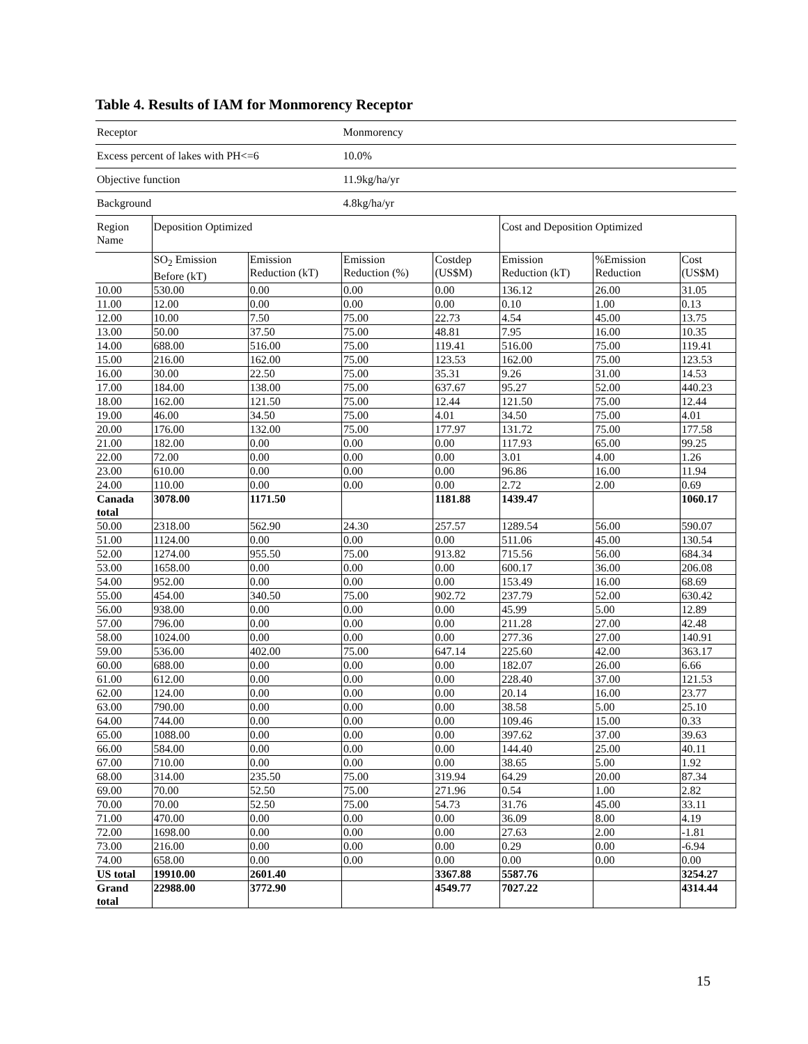Table 4. Results of IAM for Monmorency Receptor
| Receptor | | | Monmorency | | | | |
| Excess percent of lakes with PH<=6 | | | 10.0% | | | | |
| Objective function | | | 11.9kg/ha/yr | | | | |
| Background | | | 4.8kg/ha/yr | | | | |
| Region Name | Deposition Optimized | | | | Cost and Deposition Optimized | | |
| | SO<sub>2</sub> Emission Before (kT) | Emission Reduction (kT) | Emission Reduction (%) | Costdep (US$M) | Emission Reduction (kT) | %Emission Reduction | Cost (US$M) |
| 10.00 | 530.00 | 0.00 | 0.00 | 0.00 | 136.12 | 26.00 | 31.05 |
| 11.00 | 12.00 | 0.00 | 0.00 | 0.00 | 0.10 | 1.00 | 0.13 |
| 12.00 | 10.00 | 7.50 | 75.00 | 22.73 | 4.54 | 45.00 | 13.75 |
| 13.00 | 50.00 | 37.50 | 75.00 | 48.81 | 7.95 | 16.00 | 10.35 |
| 14.00 | 688.00 | 516.00 | 75.00 | 119.41 | 516.00 | 75.00 | 119.41 |
| 15.00 | 216.00 | 162.00 | 75.00 | 123.53 | 162.00 | 75.00 | 123.53 |
| 16.00 | 30.00 | 22.50 | 75.00 | 35.31 | 9.26 | 31.00 | 14.53 |
| 17.00 | 184.00 | 138.00 | 75.00 | 637.67 | 95.27 | 52.00 | 440.23 |
| 18.00 | 162.00 | 121.50 | 75.00 | 12.44 | 121.50 | 75.00 | 12.44 |
| 19.00 | 46.00 | 34.50 | 75.00 | 4.01 | 34.50 | 75.00 | 4.01 |
| 20.00 | 176.00 | 132.00 | 75.00 | 177.97 | 131.72 | 75.00 | 177.58 |
| 21.00 | 182.00 | 0.00 | 0.00 | 0.00 | 117.93 | 65.00 | 99.25 |
| 22.00 | 72.00 | 0.00 | 0.00 | 0.00 | 3.01 | 4.00 | 1.26 |
| 23.00 | 610.00 | 0.00 | 0.00 | 0.00 | 96.86 | 16.00 | 11.94 |
| 24.00 | 110.00 | 0.00 | 0.00 | 0.00 | 2.72 | 2.00 | 0.69 |
| Canada total | 3078.00 | 1171.50 | | 1181.88 | 1439.47 | | 1060.17 |
| 50.00 | 2318.00 | 562.90 | 24.30 | 257.57 | 1289.54 | 56.00 | 590.07 |
| 51.00 | 1124.00 | 0.00 | 0.00 | 0.00 | 511.06 | 45.00 | 130.54 |
| 52.00 | 1274.00 | 955.50 | 75.00 | 913.82 | 715.56 | 56.00 | 684.34 |
| 53.00 | 1658.00 | 0.00 | 0.00 | 0.00 | 600.17 | 36.00 | 206.08 |
| 54.00 | 952.00 | 0.00 | 0.00 | 0.00 | 153.49 | 16.00 | 68.69 |
| 55.00 | 454.00 | 340.50 | 75.00 | 902.72 | 237.79 | 52.00 | 630.42 |
| 56.00 | 938.00 | 0.00 | 0.00 | 0.00 | 45.99 | 5.00 | 12.89 |
| 57.00 | 796.00 | 0.00 | 0.00 | 0.00 | 211.28 | 27.00 | 42.48 |
| 58.00 | 1024.00 | 0.00 | 0.00 | 0.00 | 277.36 | 27.00 | 140.91 |
| 59.00 | 536.00 | 402.00 | 75.00 | 647.14 | 225.60 | 42.00 | 363.17 |
| 60.00 | 688.00 | 0.00 | 0.00 | 0.00 | 182.07 | 26.00 | 6.66 |
| 61.00 | 612.00 | 0.00 | 0.00 | 0.00 | 228.40 | 37.00 | 121.53 |
| 62.00 | 124.00 | 0.00 | 0.00 | 0.00 | 20.14 | 16.00 | 23.77 |
| 63.00 | 790.00 | 0.00 | 0.00 | 0.00 | 38.58 | 5.00 | 25.10 |
| 64.00 | 744.00 | 0.00 | 0.00 | 0.00 | 109.46 | 15.00 | 0.33 |
| 65.00 | 1088.00 | 0.00 | 0.00 | 0.00 | 397.62 | 37.00 | 39.63 |
| 66.00 | 584.00 | 0.00 | 0.00 | 0.00 | 144.40 | 25.00 | 40.11 |
| 67.00 | 710.00 | 0.00 | 0.00 | 0.00 | 38.65 | 5.00 | 1.92 |
| 68.00 | 314.00 | 235.50 | 75.00 | 319.94 | 64.29 | 20.00 | 87.34 |
| 69.00 | 70.00 | 52.50 | 75.00 | 271.96 | 0.54 | 1.00 | 2.82 |
| 70.00 | 70.00 | 52.50 | 75.00 | 54.73 | 31.76 | 45.00 | 33.11 |
| 71.00 | 470.00 | 0.00 | 0.00 | 0.00 | 36.09 | 8.00 | 4.19 |
| 72.00 | 1698.00 | 0.00 | 0.00 | 0.00 | 27.63 | 2.00 | -1.81 |
| 73.00 | 216.00 | 0.00 | 0.00 | 0.00 | 0.29 | 0.00 | -6.94 |
| 74.00 | 658.00 | 0.00 | 0.00 | 0.00 | 0.00 | 0.00 | 0.00 |
| US total | 19910.00 | 2601.40 | | 3367.88 | 5587.76 | | 3254.27 |
| Grand total | 22988.00 | 3772.90 | | 4549.77 | 7027.22 | | 4314.44 |
15